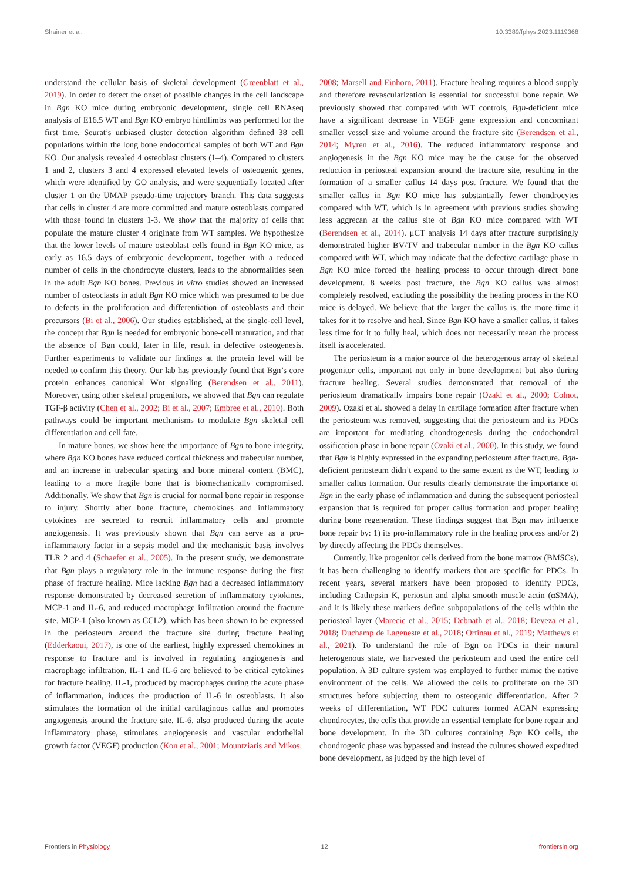Shainer et al. 10.3389/fphys.2023.1119368
understand the cellular basis of skeletal development (Greenblatt et al., 2019). In order to detect the onset of possible changes in the cell landscape in Bgn KO mice during embryonic development, single cell RNAseq analysis of E16.5 WT and Bgn KO embryo hindlimbs was performed for the first time. Seurat’s unbiased cluster detection algorithm defined 38 cell populations within the long bone endocortical samples of both WT and Bgn KO. Our analysis revealed 4 osteoblast clusters (1–4). Compared to clusters 1 and 2, clusters 3 and 4 expressed elevated levels of osteogenic genes, which were identified by GO analysis, and were sequentially located after cluster 1 on the UMAP pseudo-time trajectory branch. This data suggests that cells in cluster 4 are more committed and mature osteoblasts compared with those found in clusters 1-3. We show that the majority of cells that populate the mature cluster 4 originate from WT samples. We hypothesize that the lower levels of mature osteoblast cells found in Bgn KO mice, as early as 16.5 days of embryonic development, together with a reduced number of cells in the chondrocyte clusters, leads to the abnormalities seen in the adult Bgn KO bones. Previous in vitro studies showed an increased number of osteoclasts in adult Bgn KO mice which was presumed to be due to defects in the proliferation and differentiation of osteoblasts and their precursors (Bi et al., 2006). Our studies established, at the single-cell level, the concept that Bgn is needed for embryonic bone-cell maturation, and that the absence of Bgn could, later in life, result in defective osteogenesis. Further experiments to validate our findings at the protein level will be needed to confirm this theory. Our lab has previously found that Bgn’s core protein enhances canonical Wnt signaling (Berendsen et al., 2011). Moreover, using other skeletal progenitors, we showed that Bgn can regulate TGF-β activity (Chen et al., 2002; Bi et al., 2007; Embree et al., 2010). Both pathways could be important mechanisms to modulate Bgn skeletal cell differentiation and cell fate.
In mature bones, we show here the importance of Bgn to bone integrity, where Bgn KO bones have reduced cortical thickness and trabecular number, and an increase in trabecular spacing and bone mineral content (BMC), leading to a more fragile bone that is biomechanically compromised. Additionally. We show that Bgn is crucial for normal bone repair in response to injury. Shortly after bone fracture, chemokines and inflammatory cytokines are secreted to recruit inflammatory cells and promote angiogenesis. It was previously shown that Bgn can serve as a pro-inflammatory factor in a sepsis model and the mechanistic basis involves TLR 2 and 4 (Schaefer et al., 2005). In the present study, we demonstrate that Bgn plays a regulatory role in the immune response during the first phase of fracture healing. Mice lacking Bgn had a decreased inflammatory response demonstrated by decreased secretion of inflammatory cytokines, MCP-1 and IL-6, and reduced macrophage infiltration around the fracture site. MCP-1 (also known as CCL2), which has been shown to be expressed in the periosteum around the fracture site during fracture healing (Edderkaoui, 2017), is one of the earliest, highly expressed chemokines in response to fracture and is involved in regulating angiogenesis and macrophage infiltration. IL-1 and IL-6 are believed to be critical cytokines for fracture healing. IL-1, produced by macrophages during the acute phase of inflammation, induces the production of IL-6 in osteoblasts. It also stimulates the formation of the initial cartilaginous callus and promotes angiogenesis around the fracture site. IL-6, also produced during the acute inflammatory phase, stimulates angiogenesis and vascular endothelial growth factor (VEGF) production (Kon et al., 2001; Mountziaris and Mikos,
2008; Marsell and Einhorn, 2011). Fracture healing requires a blood supply and therefore revascularization is essential for successful bone repair. We previously showed that compared with WT controls, Bgn-deficient mice have a significant decrease in VEGF gene expression and concomitant smaller vessel size and volume around the fracture site (Berendsen et al., 2014; Myren et al., 2016). The reduced inflammatory response and angiogenesis in the Bgn KO mice may be the cause for the observed reduction in periosteal expansion around the fracture site, resulting in the formation of a smaller callus 14 days post fracture. We found that the smaller callus in Bgn KO mice has substantially fewer chondrocytes compared with WT, which is in agreement with previous studies showing less aggrecan at the callus site of Bgn KO mice compared with WT (Berendsen et al., 2014). μCT analysis 14 days after fracture surprisingly demonstrated higher BV/TV and trabecular number in the Bgn KO callus compared with WT, which may indicate that the defective cartilage phase in Bgn KO mice forced the healing process to occur through direct bone development. 8 weeks post fracture, the Bgn KO callus was almost completely resolved, excluding the possibility the healing process in the KO mice is delayed. We believe that the larger the callus is, the more time it takes for it to resolve and heal. Since Bgn KO have a smaller callus, it takes less time for it to fully heal, which does not necessarily mean the process itself is accelerated.
The periosteum is a major source of the heterogenous array of skeletal progenitor cells, important not only in bone development but also during fracture healing. Several studies demonstrated that removal of the periosteum dramatically impairs bone repair (Ozaki et al., 2000; Colnot, 2009). Ozaki et al. showed a delay in cartilage formation after fracture when the periosteum was removed, suggesting that the periosteum and its PDCs are important for mediating chondrogenesis during the endochondral ossification phase in bone repair (Ozaki et al., 2000). In this study, we found that Bgn is highly expressed in the expanding periosteum after fracture. Bgn-deficient periosteum didn’t expand to the same extent as the WT, leading to smaller callus formation. Our results clearly demonstrate the importance of Bgn in the early phase of inflammation and during the subsequent periosteal expansion that is required for proper callus formation and proper healing during bone regeneration. These findings suggest that Bgn may influence bone repair by: 1) its pro-inflammatory role in the healing process and/or 2) by directly affecting the PDCs themselves.
Currently, like progenitor cells derived from the bone marrow (BMSCs), it has been challenging to identify markers that are specific for PDCs. In recent years, several markers have been proposed to identify PDCs, including Cathepsin K, periostin and alpha smooth muscle actin (αSMA), and it is likely these markers define subpopulations of the cells within the periosteal layer (Marecic et al., 2015; Debnath et al., 2018; Deveza et al., 2018; Duchamp de Lageneste et al., 2018; Ortinau et al., 2019; Matthews et al., 2021). To understand the role of Bgn on PDCs in their natural heterogenous state, we harvested the periosteum and used the entire cell population. A 3D culture system was employed to further mimic the native environment of the cells. We allowed the cells to proliferate on the 3D structures before subjecting them to osteogenic differentiation. After 2 weeks of differentiation, WT PDC cultures formed ACAN expressing chondrocytes, the cells that provide an essential template for bone repair and bone development. In the 3D cultures containing Bgn KO cells, the chondrogenic phase was bypassed and instead the cultures showed expedited bone development, as judged by the high level of
Frontiers in Physiology 12 frontiersin.org